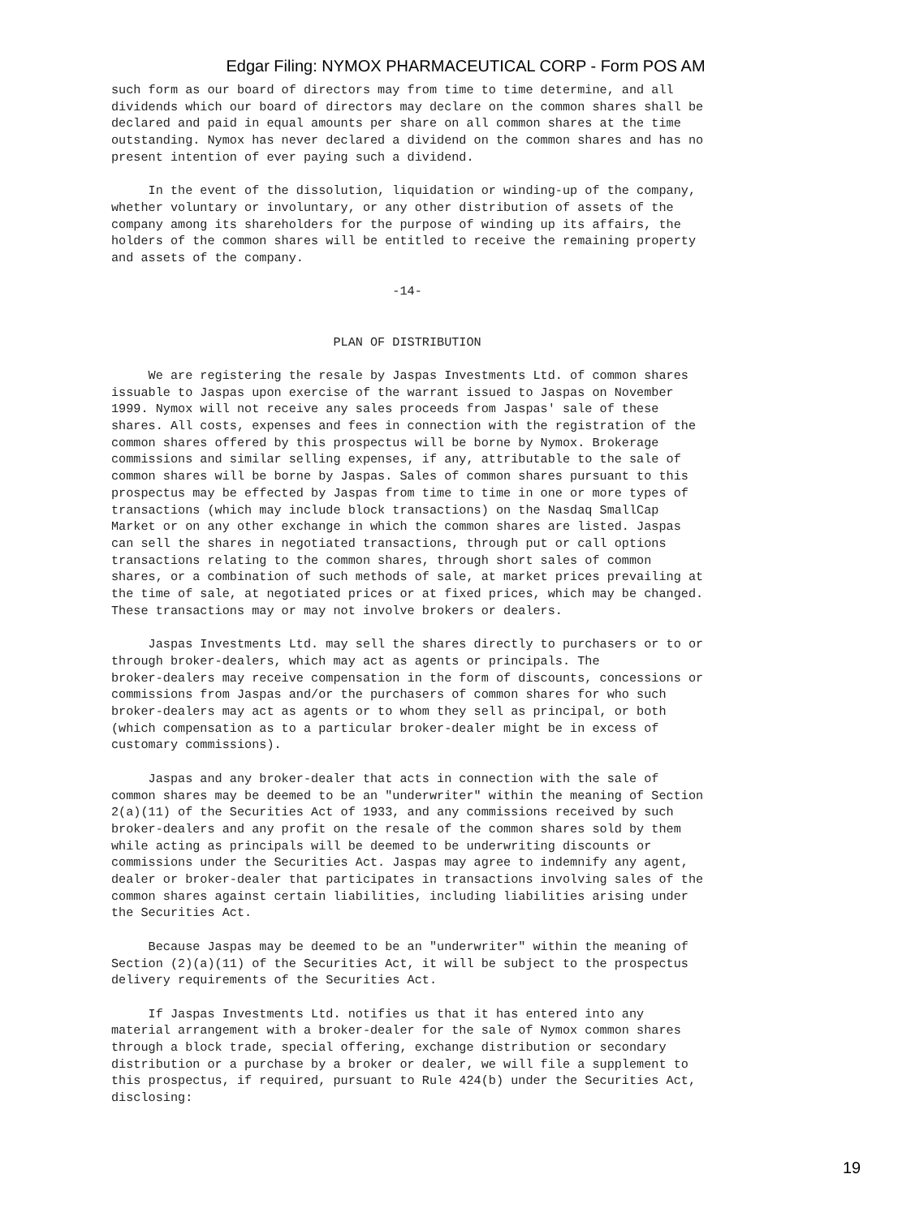Edgar Filing: NYMOX PHARMACEUTICAL CORP - Form POS AM
such form as our board of directors may from time to time determine, and all
dividends which our board of directors may declare on the common shares shall be
declared and paid in equal amounts per share on all common shares at the time
outstanding. Nymox has never declared a dividend on the common shares and has no
present intention of ever paying such a dividend.

     In the event of the dissolution, liquidation or winding-up of the company,
whether voluntary or involuntary, or any other distribution of assets of the
company among its shareholders for the purpose of winding up its affairs, the
holders of the common shares will be entitled to receive the remaining property
and assets of the company.

                                      -14-


                              PLAN OF DISTRIBUTION

     We are registering the resale by Jaspas Investments Ltd. of common shares
issuable to Jaspas upon exercise of the warrant issued to Jaspas on November
1999. Nymox will not receive any sales proceeds from Jaspas' sale of these
shares. All costs, expenses and fees in connection with the registration of the
common shares offered by this prospectus will be borne by Nymox. Brokerage
commissions and similar selling expenses, if any, attributable to the sale of
common shares will be borne by Jaspas. Sales of common shares pursuant to this
prospectus may be effected by Jaspas from time to time in one or more types of
transactions (which may include block transactions) on the Nasdaq SmallCap
Market or on any other exchange in which the common shares are listed. Jaspas
can sell the shares in negotiated transactions, through put or call options
transactions relating to the common shares, through short sales of common
shares, or a combination of such methods of sale, at market prices prevailing at
the time of sale, at negotiated prices or at fixed prices, which may be changed.
These transactions may or may not involve brokers or dealers.

     Jaspas Investments Ltd. may sell the shares directly to purchasers or to or
through broker-dealers, which may act as agents or principals. The
broker-dealers may receive compensation in the form of discounts, concessions or
commissions from Jaspas and/or the purchasers of common shares for who such
broker-dealers may act as agents or to whom they sell as principal, or both
(which compensation as to a particular broker-dealer might be in excess of
customary commissions).

     Jaspas and any broker-dealer that acts in connection with the sale of
common shares may be deemed to be an "underwriter" within the meaning of Section
2(a)(11) of the Securities Act of 1933, and any commissions received by such
broker-dealers and any profit on the resale of the common shares sold by them
while acting as principals will be deemed to be underwriting discounts or
commissions under the Securities Act. Jaspas may agree to indemnify any agent,
dealer or broker-dealer that participates in transactions involving sales of the
common shares against certain liabilities, including liabilities arising under
the Securities Act.

     Because Jaspas may be deemed to be an "underwriter" within the meaning of
Section (2)(a)(11) of the Securities Act, it will be subject to the prospectus
delivery requirements of the Securities Act.

     If Jaspas Investments Ltd. notifies us that it has entered into any
material arrangement with a broker-dealer for the sale of Nymox common shares
through a block trade, special offering, exchange distribution or secondary
distribution or a purchase by a broker or dealer, we will file a supplement to
this prospectus, if required, pursuant to Rule 424(b) under the Securities Act,
disclosing:
19